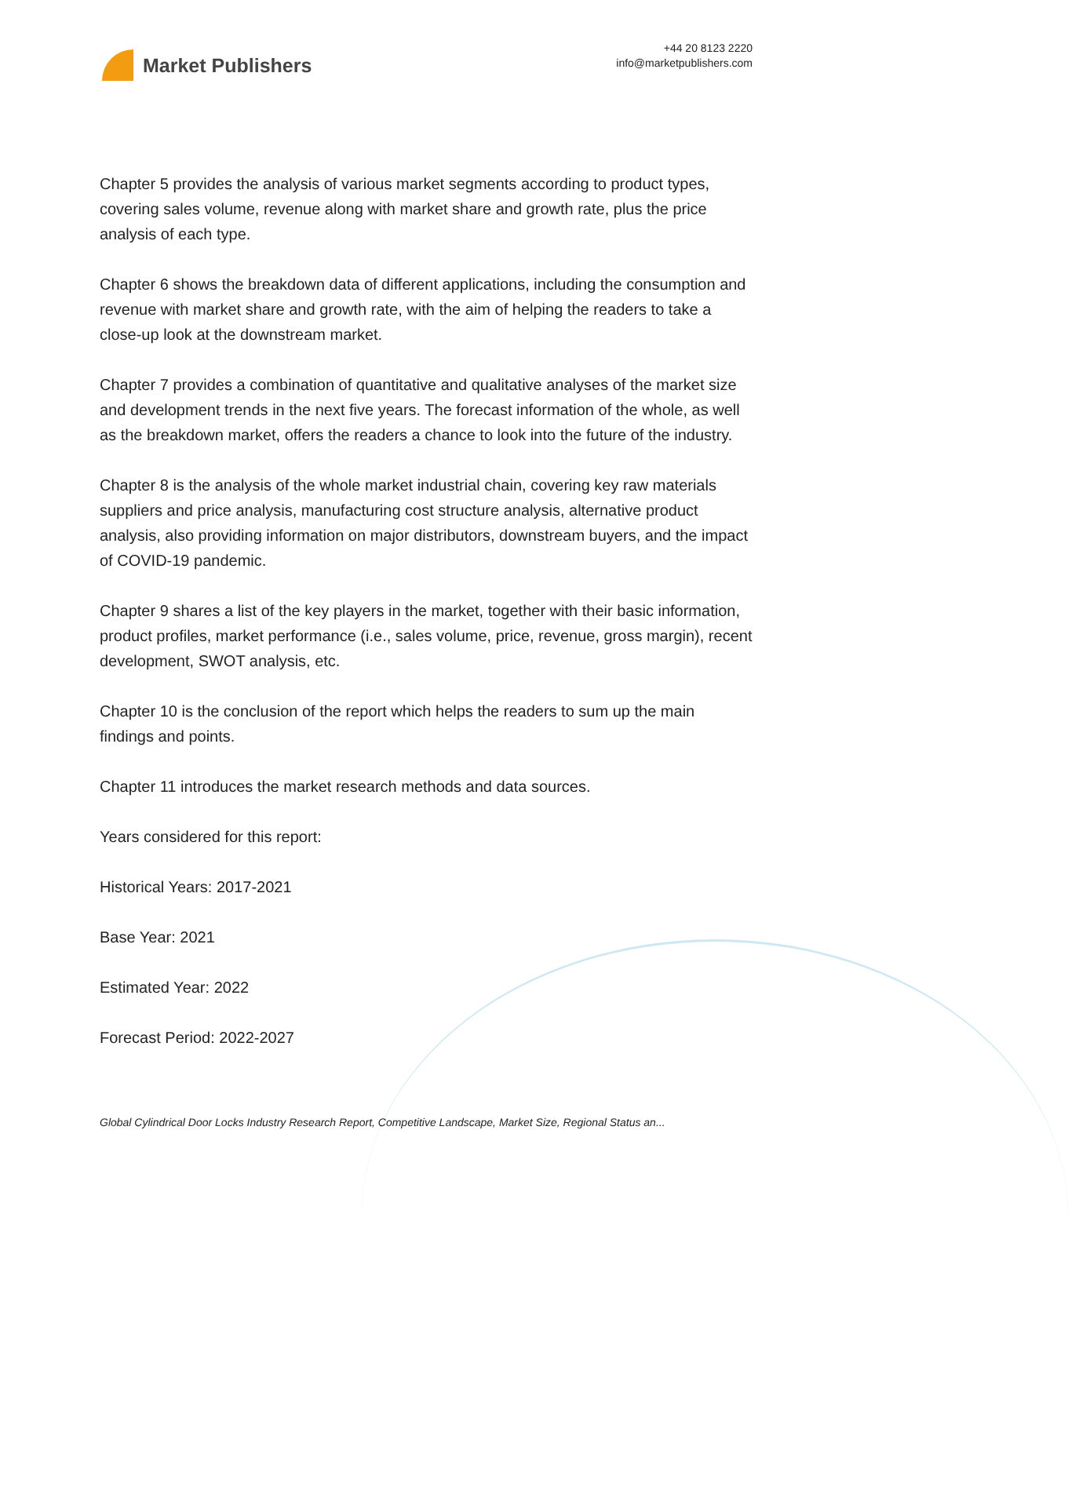Market Publishers
+44 20 8123 2220
info@marketpublishers.com
Chapter 5 provides the analysis of various market segments according to product types, covering sales volume, revenue along with market share and growth rate, plus the price analysis of each type.
Chapter 6 shows the breakdown data of different applications, including the consumption and revenue with market share and growth rate, with the aim of helping the readers to take a close-up look at the downstream market.
Chapter 7 provides a combination of quantitative and qualitative analyses of the market size and development trends in the next five years. The forecast information of the whole, as well as the breakdown market, offers the readers a chance to look into the future of the industry.
Chapter 8 is the analysis of the whole market industrial chain, covering key raw materials suppliers and price analysis, manufacturing cost structure analysis, alternative product analysis, also providing information on major distributors, downstream buyers, and the impact of COVID-19 pandemic.
Chapter 9 shares a list of the key players in the market, together with their basic information, product profiles, market performance (i.e., sales volume, price, revenue, gross margin), recent development, SWOT analysis, etc.
Chapter 10 is the conclusion of the report which helps the readers to sum up the main findings and points.
Chapter 11 introduces the market research methods and data sources.
Years considered for this report:
Historical Years: 2017-2021
Base Year: 2021
Estimated Year: 2022
Forecast Period: 2022-2027
Global Cylindrical Door Locks Industry Research Report, Competitive Landscape, Market Size, Regional Status an...